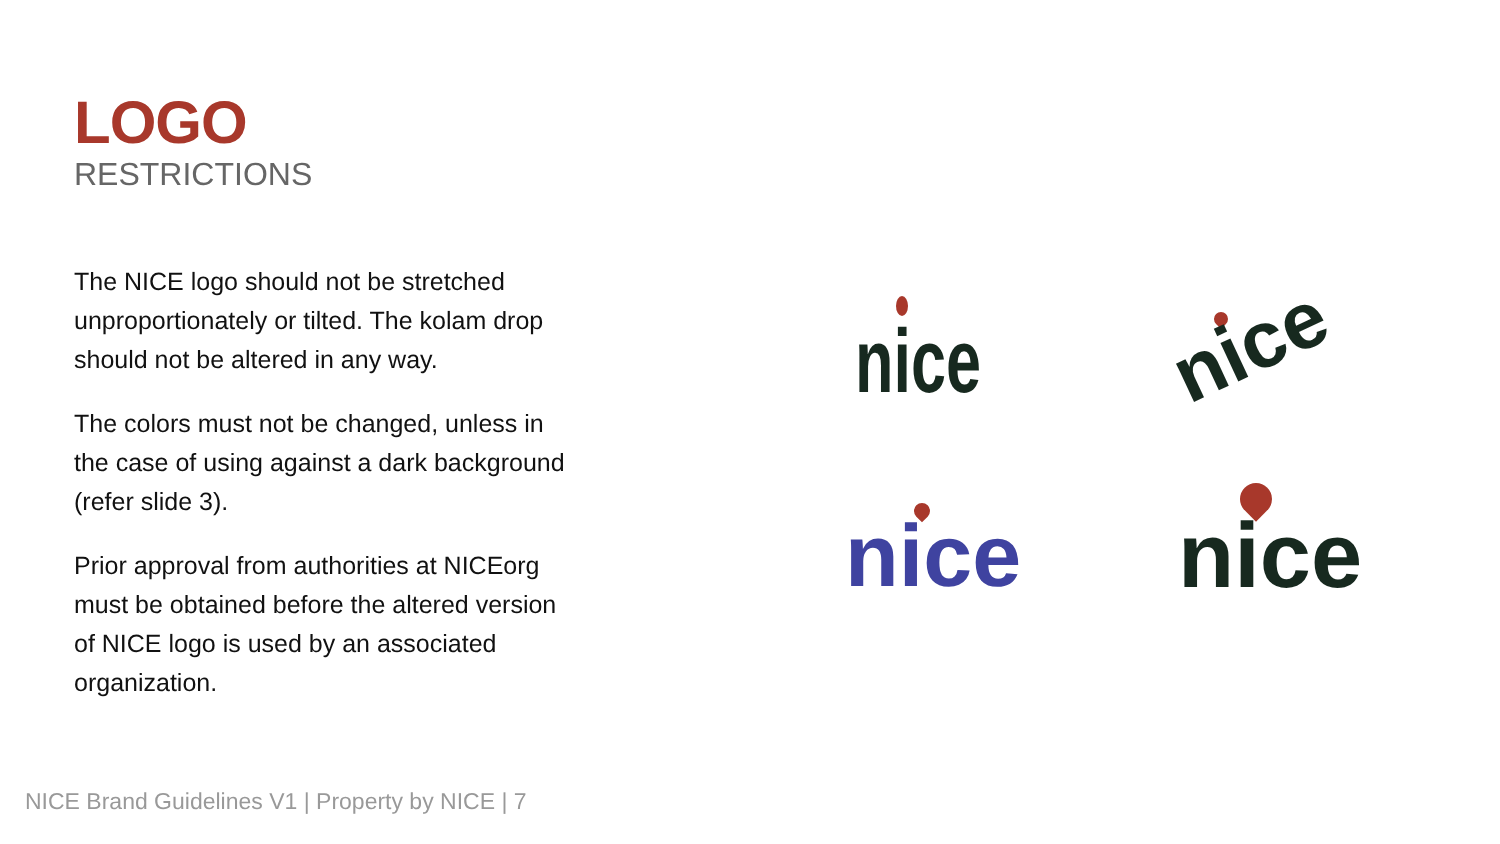LOGO
RESTRICTIONS
The NICE logo should not be stretched unproportionately or tilted. The kolam drop should not be altered in any way.
The colors must not be changed, unless in the case of using against a dark background (refer slide 3).
Prior approval from authorities at NICEorg must be obtained before the altered version of NICE logo is used by an associated organization.
nice nice
nice nice
NICE Brand Guidelines V1 | Property by NICE | 7